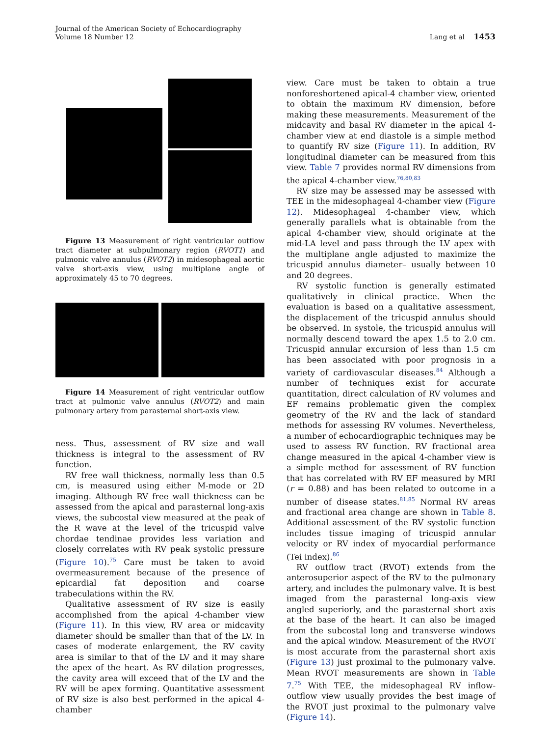Journal of the American Society of Echocardiography
Volume 18 Number 12
Lang et al 1453
Figure 13 Measurement of right ventricular outflow tract diameter at subpulmonary region (RVOT1) and pulmonic valve annulus (RVOT2) in midesophageal aortic valve short-axis view, using multiplane angle of approximately 45 to 70 degrees.
Figure 14 Measurement of right ventricular outflow tract at pulmonic valve annulus (RVOT2) and main pulmonary artery from parasternal short-axis view.
ness. Thus, assessment of RV size and wall thickness is integral to the assessment of RV function.
RV free wall thickness, normally less than 0.5 cm, is measured using either M-mode or 2D imaging. Although RV free wall thickness can be assessed from the apical and parasternal long-axis views, the subcostal view measured at the peak of the R wave at the level of the tricuspid valve chordae tendinae provides less variation and closely correlates with RV peak systolic pressure (Figure 10).<sup>75</sup> Care must be taken to avoid overmeasurement because of the presence of epicardial fat deposition and coarse trabeculations within the RV.
Qualitative assessment of RV size is easily accomplished from the apical 4-chamber view (Figure 11). In this view, RV area or midcavity diameter should be smaller than that of the LV. In cases of moderate enlargement, the RV cavity area is similar to that of the LV and it may share the apex of the heart. As RV dilation progresses, the cavity area will exceed that of the LV and the RV will be apex forming. Quantitative assessment of RV size is also best performed in the apical 4-chamber
view. Care must be taken to obtain a true nonforeshortened apical-4 chamber view, oriented to obtain the maximum RV dimension, before making these measurements. Measurement of the midcavity and basal RV diameter in the apical 4-chamber view at end diastole is a simple method to quantify RV size (Figure 11). In addition, RV longitudinal diameter can be measured from this view. Table 7 provides normal RV dimensions from the apical 4-chamber view.<sup>76,80,83</sup>
RV size may be assessed may be assessed with TEE in the midesophageal 4-chamber view (Figure 12). Midesophageal 4-chamber view, which generally parallels what is obtainable from the apical 4-chamber view, should originate at the mid-LA level and pass through the LV apex with the multiplane angle adjusted to maximize the tricuspid annulus diameter– usually between 10 and 20 degrees.
RV systolic function is generally estimated qualitatively in clinical practice. When the evaluation is based on a qualitative assessment, the displacement of the tricuspid annulus should be observed. In systole, the tricuspid annulus will normally descend toward the apex 1.5 to 2.0 cm. Tricuspid annular excursion of less than 1.5 cm has been associated with poor prognosis in a variety of cardiovascular diseases.<sup>84</sup> Although a number of techniques exist for accurate quantitation, direct calculation of RV volumes and EF remains problematic given the complex geometry of the RV and the lack of standard methods for assessing RV volumes. Nevertheless, a number of echocardiographic techniques may be used to assess RV function. RV fractional area change measured in the apical 4-chamber view is a simple method for assessment of RV function that has correlated with RV EF measured by MRI (r = 0.88) and has been related to outcome in a number of disease states.<sup>81,85</sup> Normal RV areas and fractional area change are shown in Table 8. Additional assessment of the RV systolic function includes tissue imaging of tricuspid annular velocity or RV index of myocardial performance (Tei index).<sup>86</sup>
RV outflow tract (RVOT) extends from the anterosuperior aspect of the RV to the pulmonary artery, and includes the pulmonary valve. It is best imaged from the parasternal long-axis view angled superiorly, and the parasternal short axis at the base of the heart. It can also be imaged from the subcostal long and transverse windows and the apical window. Measurement of the RVOT is most accurate from the parasternal short axis (Figure 13) just proximal to the pulmonary valve. Mean RVOT measurements are shown in Table 7.<sup>75</sup> With TEE, the midesophageal RV inflow-outflow view usually provides the best image of the RVOT just proximal to the pulmonary valve (Figure 14).